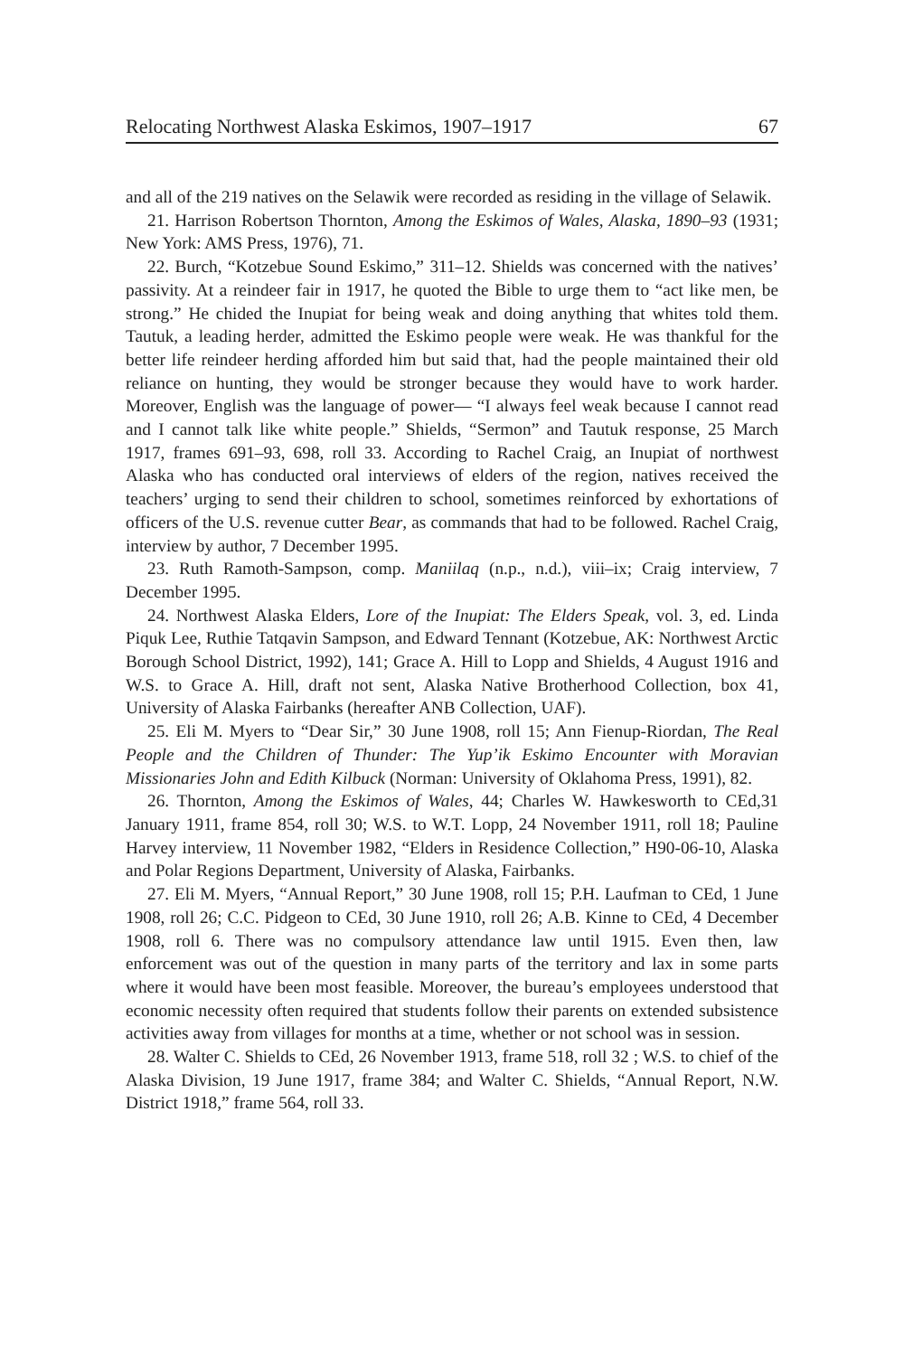Relocating Northwest Alaska Eskimos, 1907–1917 67
and all of the 219 natives on the Selawik were recorded as residing in the village of Selawik.
21. Harrison Robertson Thornton, Among the Eskimos of Wales, Alaska, 1890–93 (1931; New York: AMS Press, 1976), 71.
22. Burch, “Kotzebue Sound Eskimo,” 311–12. Shields was concerned with the natives’ passivity. At a reindeer fair in 1917, he quoted the Bible to urge them to “act like men, be strong.” He chided the Inupiat for being weak and doing anything that whites told them. Tautuk, a leading herder, admitted the Eskimo people were weak. He was thankful for the better life reindeer herding afforded him but said that, had the people maintained their old reliance on hunting, they would be stronger because they would have to work harder. Moreover, English was the language of power— “I always feel weak because I cannot read and I cannot talk like white people.” Shields, “Sermon” and Tautuk response, 25 March 1917, frames 691–93, 698, roll 33. According to Rachel Craig, an Inupiat of northwest Alaska who has conducted oral interviews of elders of the region, natives received the teachers’ urging to send their children to school, sometimes reinforced by exhortations of officers of the U.S. revenue cutter Bear, as commands that had to be followed. Rachel Craig, interview by author, 7 December 1995.
23. Ruth Ramoth-Sampson, comp. Maniilaq (n.p., n.d.), viii–ix; Craig interview, 7 December 1995.
24. Northwest Alaska Elders, Lore of the Inupiat: The Elders Speak, vol. 3, ed. Linda Piquk Lee, Ruthie Tatqavin Sampson, and Edward Tennant (Kotzebue, AK: Northwest Arctic Borough School District, 1992), 141; Grace A. Hill to Lopp and Shields, 4 August 1916 and W.S. to Grace A. Hill, draft not sent, Alaska Native Brotherhood Collection, box 41, University of Alaska Fairbanks (hereafter ANB Collection, UAF).
25. Eli M. Myers to “Dear Sir,” 30 June 1908, roll 15; Ann Fienup-Riordan, The Real People and the Children of Thunder: The Yup’ik Eskimo Encounter with Moravian Missionaries John and Edith Kilbuck (Norman: University of Oklahoma Press, 1991), 82.
26. Thornton, Among the Eskimos of Wales, 44; Charles W. Hawkesworth to CEd,31 January 1911, frame 854, roll 30; W.S. to W.T. Lopp, 24 November 1911, roll 18; Pauline Harvey interview, 11 November 1982, “Elders in Residence Collection,” H90-06-10, Alaska and Polar Regions Department, University of Alaska, Fairbanks.
27. Eli M. Myers, “Annual Report,” 30 June 1908, roll 15; P.H. Laufman to CEd, 1 June 1908, roll 26; C.C. Pidgeon to CEd, 30 June 1910, roll 26; A.B. Kinne to CEd, 4 December 1908, roll 6. There was no compulsory attendance law until 1915. Even then, law enforcement was out of the question in many parts of the territory and lax in some parts where it would have been most feasible. Moreover, the bureau’s employees understood that economic necessity often required that students follow their parents on extended subsistence activities away from villages for months at a time, whether or not school was in session.
28. Walter C. Shields to CEd, 26 November 1913, frame 518, roll 32 ; W.S. to chief of the Alaska Division, 19 June 1917, frame 384; and Walter C. Shields, “Annual Report, N.W. District 1918,” frame 564, roll 33.